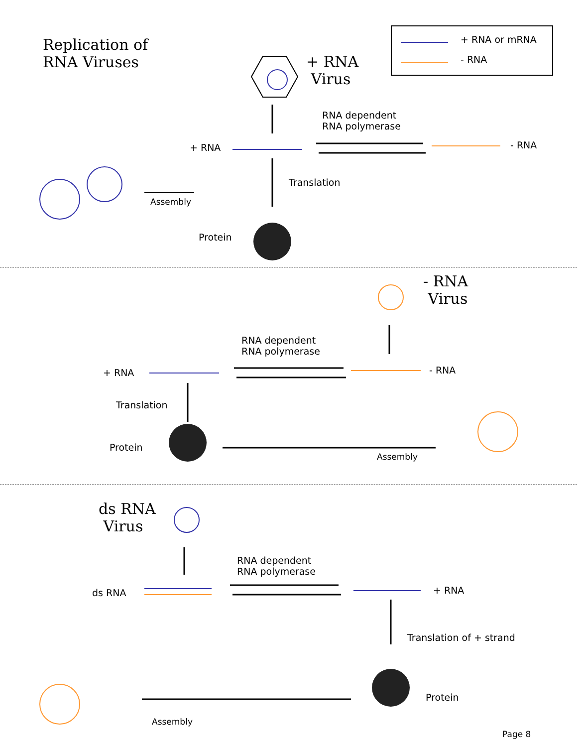Replication of
RNA Viruses
+ RNA
Virus
+ RNA or mRNA
- RNA
RNA dependent
RNA polymerase
+ RNA - RNA
Translation
Assembly
Protein
- RNA
Virus
RNA dependent
RNA polymerase
+ RNA - RNA
Translation
Protein
Assembly
ds RNA
Virus
RNA dependent
RNA polymerase
ds RNA + RNA
Translation of + strand
Protein
Assembly
Page 8